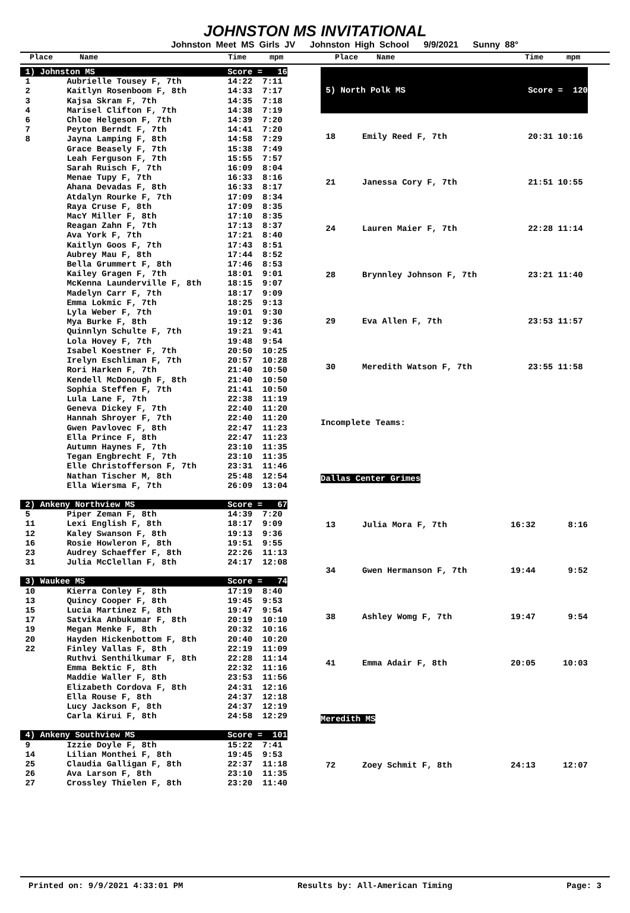JOHNSTON MS INVITATIONAL
Johnston Meet MS Girls JV Johnston High School 9/9/2021 Sunny 88°
Place Name Time mpm Place Name Time mpm
| 1) Johnston MS | | Score = | 16 |
| 1 | Aubrielle Tousey F, 7th | 14:22 | 7:11 |
| 2 | Kaitlyn Rosenboom F, 8th | 14:33 | 7:17 |
| 3 | Kajsa Skram F, 7th | 14:35 | 7:18 |
| 4 | Marisel Clifton F, 7th | 14:38 | 7:19 |
| 6 | Chloe Helgeson F, 7th | 14:39 | 7:20 |
| 7 | Peyton Berndt F, 7th | 14:41 | 7:20 |
| 8 | Jayna Lamping F, 8th | 14:58 | 7:29 |
| | Grace Beasely F, 7th | 15:38 | 7:49 |
| | Leah Ferguson F, 7th | 15:55 | 7:57 |
| | Sarah Ruisch F, 7th | 16:09 | 8:04 |
| | Menae Tupy F, 7th | 16:33 | 8:16 |
| | Ahana Devadas F, 8th | 16:33 | 8:17 |
| | Atdalyn Rourke F, 7th | 17:09 | 8:34 |
| | Raya Cruse F, 8th | 17:09 | 8:35 |
| | MacY Miller F, 8th | 17:10 | 8:35 |
| | Reagan Zahn F, 7th | 17:13 | 8:37 |
| | Ava York F, 7th | 17:21 | 8:40 |
| | Kaitlyn Goos F, 7th | 17:43 | 8:51 |
| | Aubrey Mau F, 8th | 17:44 | 8:52 |
| | Bella Grummert F, 8th | 17:46 | 8:53 |
| | Kailey Gragen F, 7th | 18:01 | 9:01 |
| | McKenna Launderville F, 8th | 18:15 | 9:07 |
| | Madelyn Carr F, 7th | 18:17 | 9:09 |
| | Emma Lokmic F, 7th | 18:25 | 9:13 |
| | Lyla Weber F, 7th | 19:01 | 9:30 |
| | Mya Burke F, 8th | 19:12 | 9:36 |
| | Quinnlyn Schulte F, 7th | 19:21 | 9:41 |
| | Lola Hovey F, 7th | 19:48 | 9:54 |
| | Isabel Koestner F, 7th | 20:50 | 10:25 |
| | Irelyn Eschliman F, 7th | 20:57 | 10:28 |
| | Rori Harken F, 7th | 21:40 | 10:50 |
| | Kendell McDonough F, 8th | 21:40 | 10:50 |
| | Sophia Steffen F, 7th | 21:41 | 10:50 |
| | Lula Lane F, 7th | 22:38 | 11:19 |
| | Geneva Dickey F, 7th | 22:40 | 11:20 |
| | Hannah Shroyer F, 7th | 22:40 | 11:20 |
| | Gwen Pavlovec F, 8th | 22:47 | 11:23 |
| | Ella Prince F, 8th | 22:47 | 11:23 |
| | Autumn Haynes F, 7th | 23:10 | 11:35 |
| | Tegan Engbrecht F, 7th | 23:10 | 11:35 |
| | Elle Christofferson F, 7th | 23:31 | 11:46 |
| | Nathan Tischer M, 8th | 25:48 | 12:54 |
| | Ella Wiersma F, 7th | 26:09 | 13:04 |
| 2) Ankeny Northview MS | | Score = | 67 |
| 5 | Piper Zeman F, 8th | 14:39 | 7:20 |
| 11 | Lexi English F, 8th | 18:17 | 9:09 |
| 12 | Kaley Swanson F, 8th | 19:13 | 9:36 |
| 16 | Rosie Howleron F, 8th | 19:51 | 9:55 |
| 23 | Audrey Schaeffer F, 8th | 22:26 | 11:13 |
| 31 | Julia McClellan F, 8th | 24:17 | 12:08 |
| 3) Waukee MS | | Score = | 74 |
| 10 | Kierra Conley F, 8th | 17:19 | 8:40 |
| 13 | Quincy Cooper F, 8th | 19:45 | 9:53 |
| 15 | Lucia Martinez F, 8th | 19:47 | 9:54 |
| 17 | Satvika Anbukumar F, 8th | 20:19 | 10:10 |
| 19 | Megan Menke F, 8th | 20:32 | 10:16 |
| 20 | Hayden Hickenbottom F, 8th | 20:40 | 10:20 |
| 22 | Finley Vallas F, 8th | 22:19 | 11:09 |
| | Ruthvi Senthilkumar F, 8th | 22:28 | 11:14 |
| | Emma Bektic F, 8th | 22:32 | 11:16 |
| | Maddie Waller F, 8th | 23:53 | 11:56 |
| | Elizabeth Cordova F, 8th | 24:31 | 12:16 |
| | Ella Rouse F, 8th | 24:37 | 12:18 |
| | Lucy Jackson F, 8th | 24:37 | 12:19 |
| | Carla Kirui F, 8th | 24:58 | 12:29 |
| 4) Ankeny Southview MS | | Score = | 101 |
| 9 | Izzie Doyle F, 8th | 15:22 | 7:41 |
| 14 | Lilian Monthei F, 8th | 19:45 | 9:53 |
| 25 | Claudia Galligan F, 8th | 22:37 | 11:18 |
| 26 | Ava Larson F, 8th | 23:10 | 11:35 |
| 27 | Crossley Thielen F, 8th | 23:20 | 11:40 |
| 5) North Polk MS | | Score = 120 | |
| 18 | Emily Reed F, 7th | 20:31 10:16 | |
| 21 | Janessa Cory F, 7th | 21:51 10:55 | |
| 24 | Lauren Maier F, 7th | 22:28 11:14 | |
| 28 | Brynnley Johnson F, 7th | 23:21 11:40 | |
| 29 | Eva Allen F, 7th | 23:53 11:57 | |
| 30 | Meredith Watson F, 7th | 23:55 11:58 | |
| Incomplete Teams: | | | |
| Dallas Center Grimes | | | |
| 13 | Julia Mora F, 7th | 16:32 | 8:16 |
| 34 | Gwen Hermanson F, 7th | 19:44 | 9:52 |
| 38 | Ashley Womg F, 7th | 19:47 | 9:54 |
| 41 | Emma Adair F, 8th | 20:05 | 10:03 |
| Meredith MS | | | |
| 72 | Zoey Schmit F, 8th | 24:13 | 12:07 |
Printed on: 9/9/2021 4:33:01 PM Results by: All-American Timing Page: 3